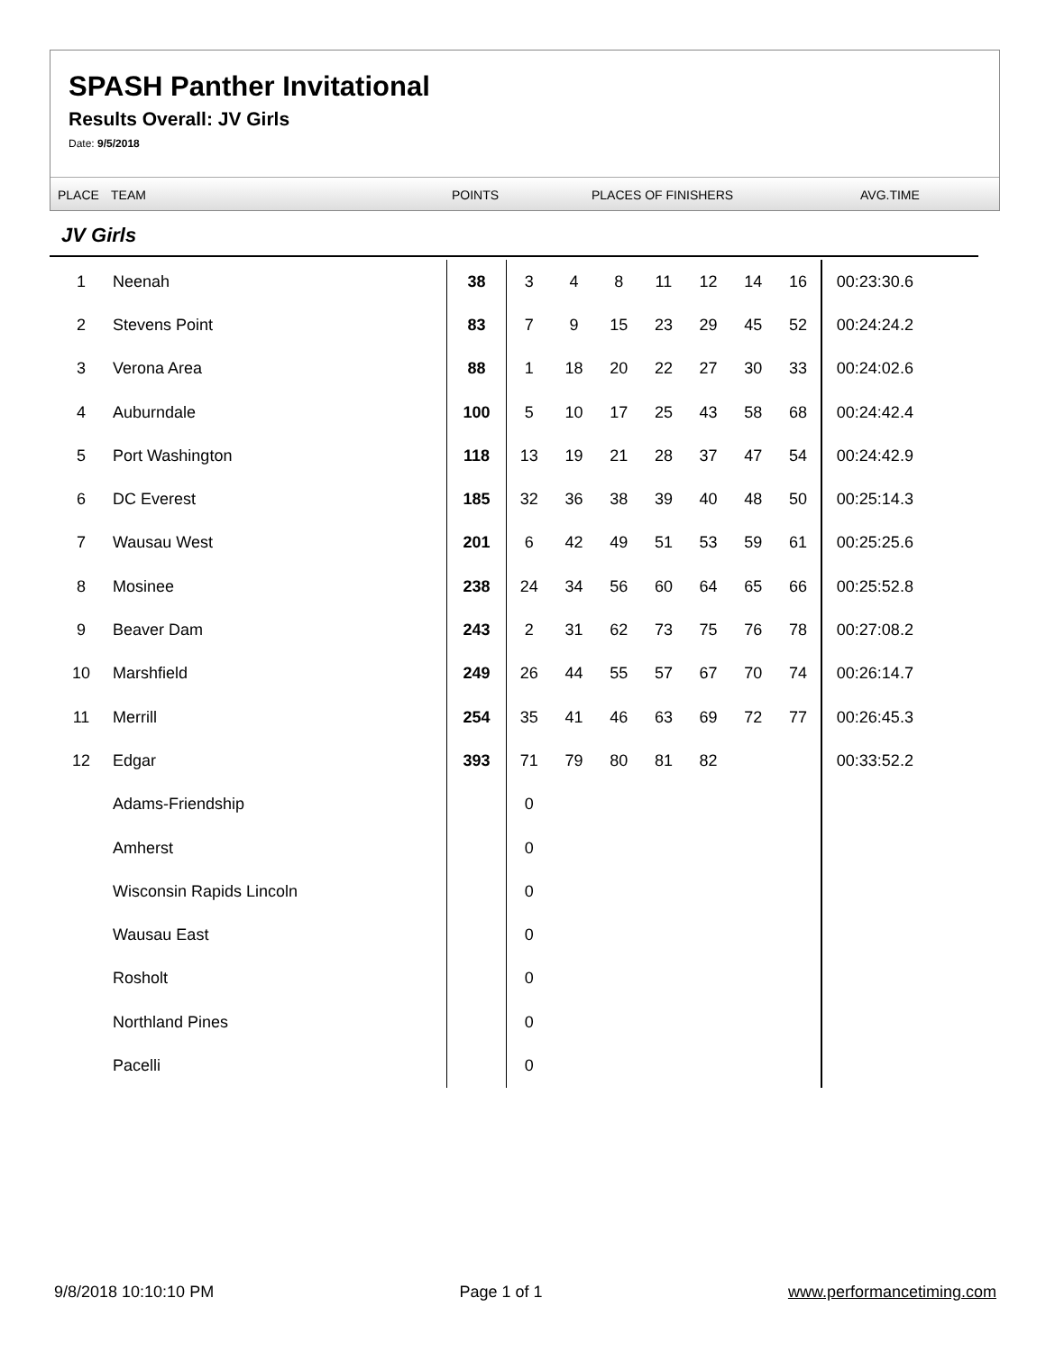SPASH Panther Invitational
Results Overall: JV Girls
Date: 9/5/2018
PLACE TEAM POINTS PLACES OF FINISHERS AVG.TIME
JV Girls
| 1 | Neenah | 38 | 3 | 4 | 8 | 11 | 12 | 14 | 16 | 00:23:30.6 |
| 2 | Stevens Point | 83 | 7 | 9 | 15 | 23 | 29 | 45 | 52 | 00:24:24.2 |
| 3 | Verona Area | 88 | 1 | 18 | 20 | 22 | 27 | 30 | 33 | 00:24:02.6 |
| 4 | Auburndale | 100 | 5 | 10 | 17 | 25 | 43 | 58 | 68 | 00:24:42.4 |
| 5 | Port Washington | 118 | 13 | 19 | 21 | 28 | 37 | 47 | 54 | 00:24:42.9 |
| 6 | DC Everest | 185 | 32 | 36 | 38 | 39 | 40 | 48 | 50 | 00:25:14.3 |
| 7 | Wausau West | 201 | 6 | 42 | 49 | 51 | 53 | 59 | 61 | 00:25:25.6 |
| 8 | Mosinee | 238 | 24 | 34 | 56 | 60 | 64 | 65 | 66 | 00:25:52.8 |
| 9 | Beaver Dam | 243 | 2 | 31 | 62 | 73 | 75 | 76 | 78 | 00:27:08.2 |
| 10 | Marshfield | 249 | 26 | 44 | 55 | 57 | 67 | 70 | 74 | 00:26:14.7 |
| 11 | Merrill | 254 | 35 | 41 | 46 | 63 | 69 | 72 | 77 | 00:26:45.3 |
| 12 | Edgar | 393 | 71 | 79 | 80 | 81 | 82 | | | 00:33:52.2 |
| | Adams-Friendship | | 0 | | | | | | | |
| | Amherst | | 0 | | | | | | | |
| | Wisconsin Rapids Lincoln | | 0 | | | | | | | |
| | Wausau East | | 0 | | | | | | | |
| | Rosholt | | 0 | | | | | | | |
| | Northland Pines | | 0 | | | | | | | |
| | Pacelli | | 0 | | | | | | | |
9/8/2018 10:10:10 PM Page 1 of 1 www.performancetiming.com